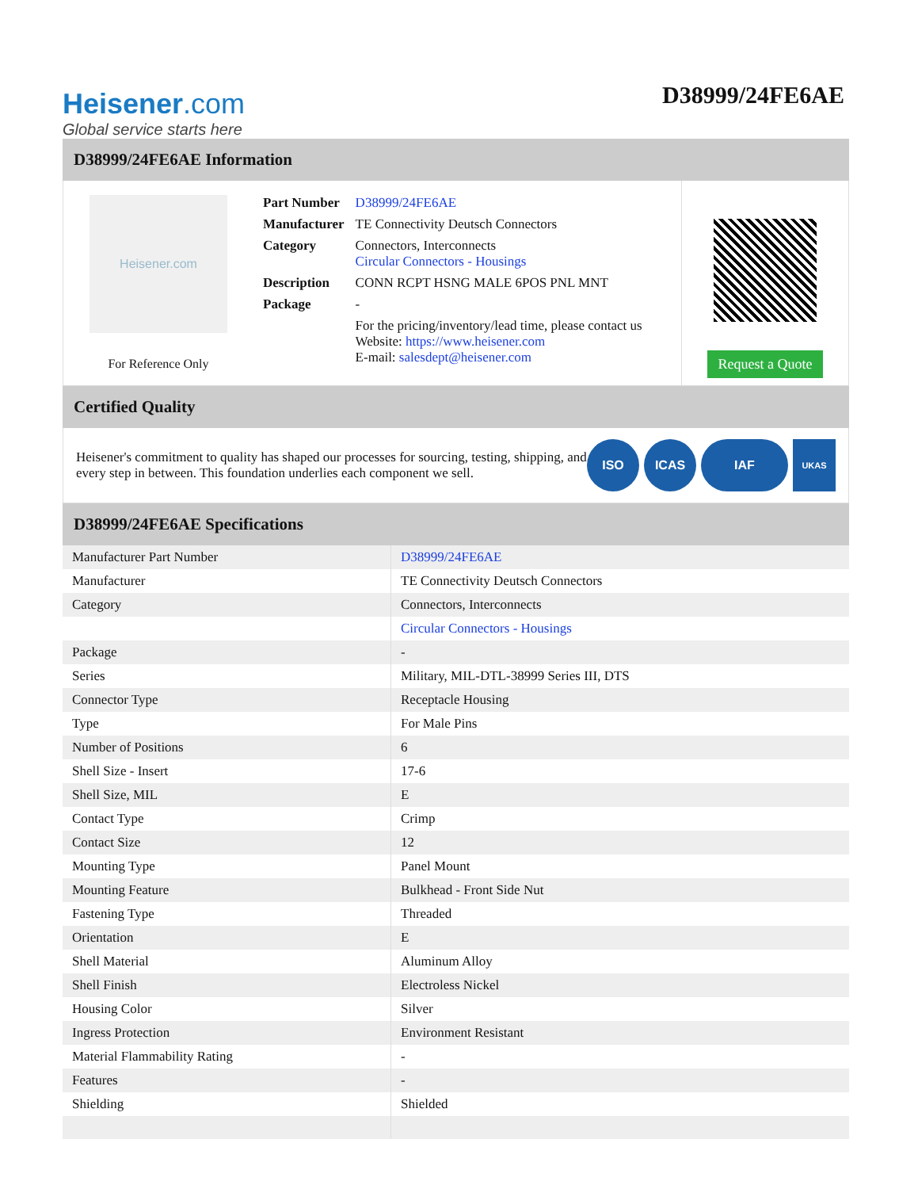Heisener.com
Global service starts here
D38999/24FE6AE
D38999/24FE6AE Information
Heisener.com
For Reference Only
| Part Number | D38999/24FE6AE |
| Manufacturer | TE Connectivity Deutsch Connectors |
| Category | Connectors, Interconnects Circular Connectors - Housings |
| Description | CONN RCPT HSNG MALE 6POS PNL MNT |
| Package | - |
| | For the pricing/inventory/lead time, please contact us Website: https://www.heisener.com E-mail: salesdept@heisener.com |
Request a Quote
Certified Quality
Heisener's commitment to quality has shaped our processes for sourcing, testing, shipping, and every step in between. This foundation underlies each component we sell.
ISO ICAS IAF
UKAS
D38999/24FE6AE Specifications
| Manufacturer Part Number | D38999/24FE6AE |
| Manufacturer | TE Connectivity Deutsch Connectors |
| Category | Connectors, Interconnects |
| | Circular Connectors - Housings |
| Package | - |
| Series | Military, MIL-DTL-38999 Series III, DTS |
| Connector Type | Receptacle Housing |
| Type | For Male Pins |
| Number of Positions | 6 |
| Shell Size - Insert | 17-6 |
| Shell Size, MIL | E |
| Contact Type | Crimp |
| Contact Size | 12 |
| Mounting Type | Panel Mount |
| Mounting Feature | Bulkhead - Front Side Nut |
| Fastening Type | Threaded |
| Orientation | E |
| Shell Material | Aluminum Alloy |
| Shell Finish | Electroless Nickel |
| Housing Color | Silver |
| Ingress Protection | Environment Resistant |
| Material Flammability Rating | - |
| Features | - |
| Shielding | Shielded |